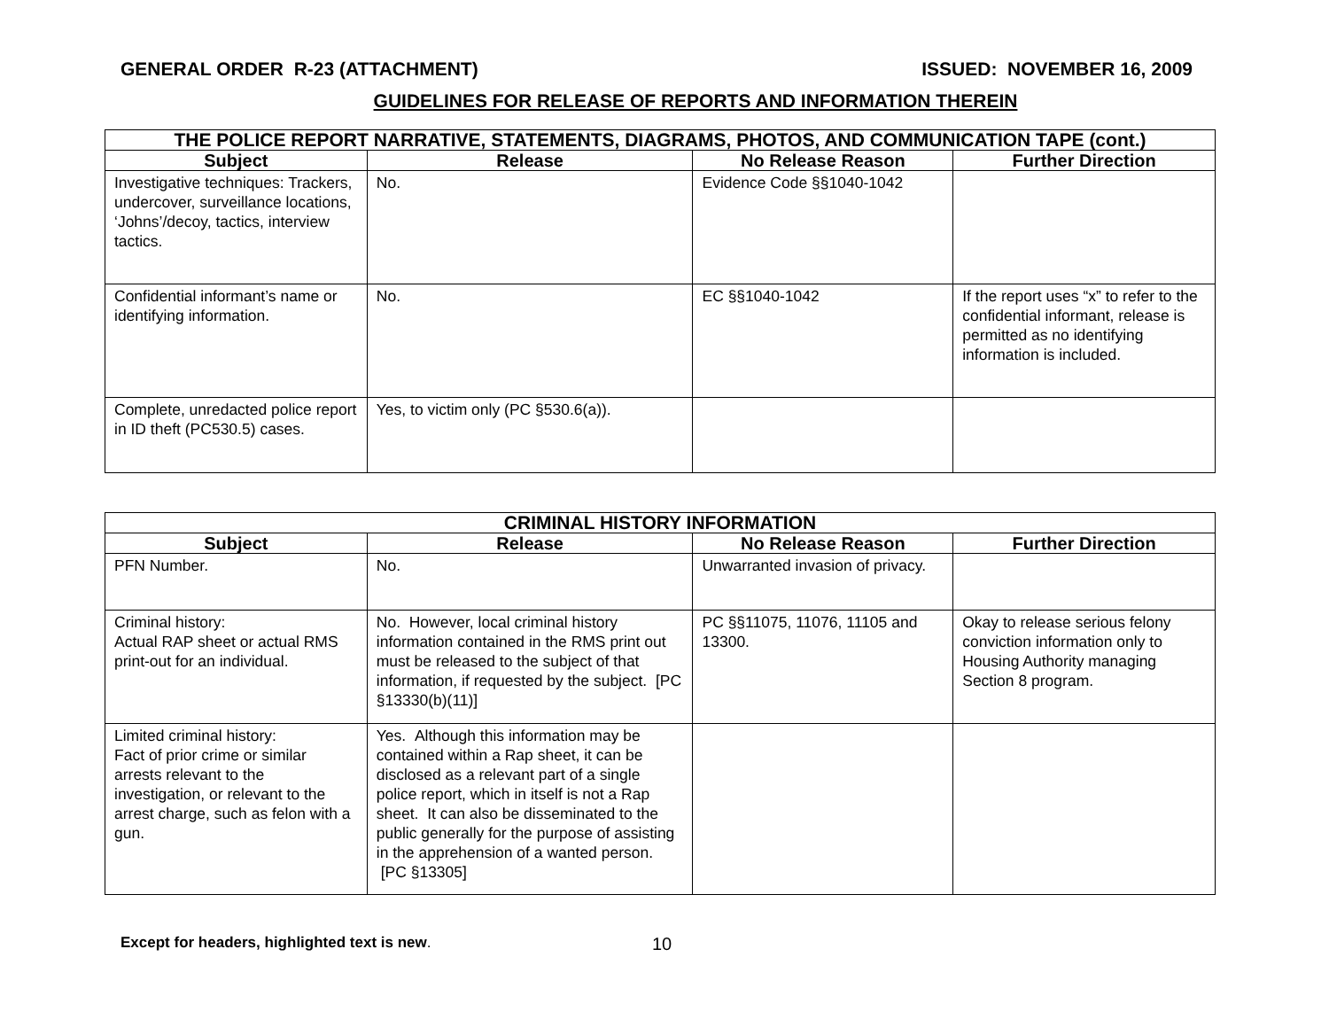GENERAL ORDER R-23 (ATTACHMENT) ISSUED: NOVEMBER 16, 2009
GUIDELINES FOR RELEASE OF REPORTS AND INFORMATION THEREIN
| THE POLICE REPORT NARRATIVE, STATEMENTS, DIAGRAMS, PHOTOS, AND COMMUNICATION TAPE (cont.) | | | |
| --- | --- | --- | --- |
| Subject | Release | No Release Reason | Further Direction |
| Investigative techniques: Trackers, undercover, surveillance locations, ‘Johns’/decoy, tactics, interview tactics. | No. | Evidence Code §§1040-1042 | |
| Confidential informant’s name or identifying information. | No. | EC §§1040-1042 | If the report uses “x” to refer to the confidential informant, release is permitted as no identifying information is included. |
| Complete, unredacted police report in ID theft (PC530.5) cases. | Yes, to victim only (PC §530.6(a)). | | |
| CRIMINAL HISTORY INFORMATION | | | |
| --- | --- | --- | --- |
| Subject | Release | No Release Reason | Further Direction |
| PFN Number. | No. | Unwarranted invasion of privacy. | |
| Criminal history: Actual RAP sheet or actual RMS print-out for an individual. | No. However, local criminal history information contained in the RMS print out must be released to the subject of that information, if requested by the subject. [PC §13330(b)(11)] | PC §§11075, 11076, 11105 and 13300. | Okay to release serious felony conviction information only to Housing Authority managing Section 8 program. |
| Limited criminal history: Fact of prior crime or similar arrests relevant to the investigation, or relevant to the arrest charge, such as felon with a gun. | Yes. Although this information may be contained within a Rap sheet, it can be disclosed as a relevant part of a single police report, which in itself is not a Rap sheet. It can also be disseminated to the public generally for the purpose of assisting in the apprehension of a wanted person. [PC §13305] | | |
Except for headers, highlighted text is new. 10